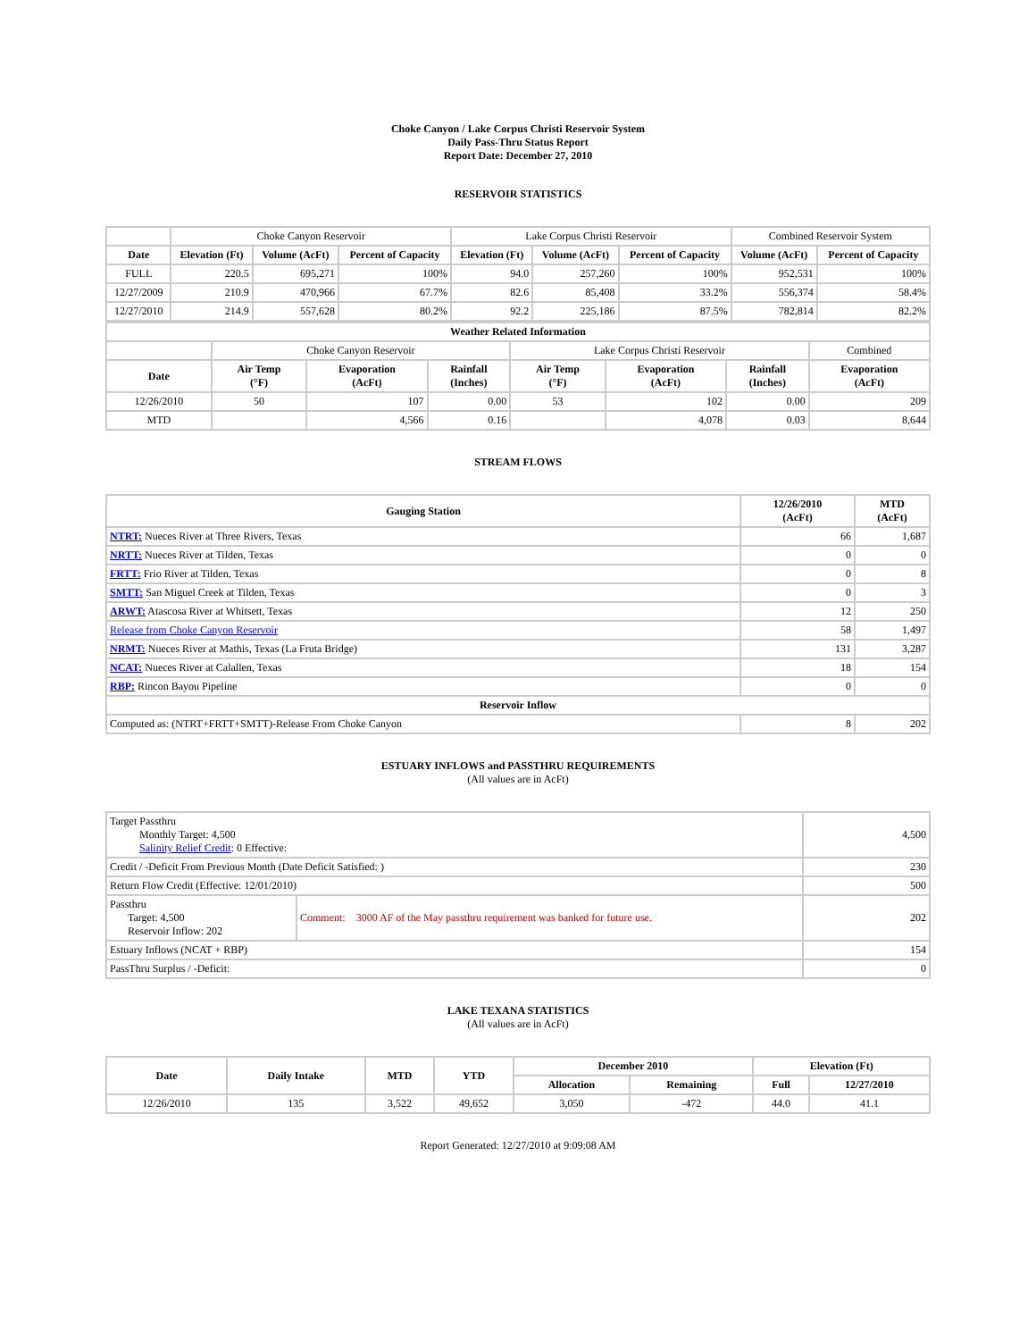Choke Canyon / Lake Corpus Christi Reservoir System
Daily Pass-Thru Status Report
Report Date: December 27, 2010
RESERVOIR STATISTICS
| | Choke Canyon Reservoir | | | Lake Corpus Christi Reservoir | | | Combined Reservoir System | |
| Date | Elevation (Ft) | Volume (AcFt) | Percent of Capacity | Elevation (Ft) | Volume (AcFt) | Percent of Capacity | Volume (AcFt) | Percent of Capacity |
| FULL | 220.5 | 695,271 | 100% | 94.0 | 257,260 | 100% | 952,531 | 100% |
| 12/27/2009 | 210.9 | 470,966 | 67.7% | 82.6 | 85,408 | 33.2% | 556,374 | 58.4% |
| 12/27/2010 | 214.9 | 557,628 | 80.2% | 92.2 | 225,186 | 87.5% | 782,814 | 82.2% |
| Weather Related Information | | | | | | | | |
| --- | --- | --- | --- | --- | --- | --- | --- | --- |
| | Choke Canyon Reservoir | | | Lake Corpus Christi Reservoir | | | | Combined |
| Date | Air Temp (°F) | Evaporation (AcFt) | Rainfall (Inches) | Air Temp (°F) | Evaporation (AcFt) | Rainfall (Inches) | Evaporation (AcFt) | |
| 12/26/2010 | 50 | 107 | 0.00 | 53 | 102 | 0.00 | 209 | |
| MTD | | 4,566 | 0.16 | | 4,078 | 0.03 | 8,644 | |
STREAM FLOWS
| Gauging Station | 12/26/2010 (AcFt) | MTD (AcFt) |
| --- | --- | --- |
| NTRT: Nueces River at Three Rivers, Texas | 66 | 1,687 |
| NRTT: Nueces River at Tilden, Texas | 0 | 0 |
| FRTT: Frio River at Tilden, Texas | 0 | 8 |
| SMTT: San Miguel Creek at Tilden, Texas | 0 | 3 |
| ARWT: Atascosa River at Whitsett, Texas | 12 | 250 |
| Release from Choke Canyon Reservoir | 58 | 1,497 |
| NRMT: Nueces River at Mathis, Texas (La Fruta Bridge) | 131 | 3,287 |
| NCAT: Nueces River at Calallen, Texas | 18 | 154 |
| RBP: Rincon Bayou Pipeline | 0 | 0 |
| Reservoir Inflow | | |
| Computed as: (NTRT+FRTT+SMTT)-Release From Choke Canyon | 8 | 202 |
ESTUARY INFLOWS and PASSTHRU REQUIREMENTS
(All values are in AcFt)
| Target Passthru Monthly Target: 4,500 Salinity Relief Credit : 0 Effective: | | 4,500 |
| Credit / -Deficit From Previous Month (Date Deficit Satisfied: ) | | 230 |
| Return Flow Credit (Effective: 12/01/2010) | | 500 |
| Passthru Target: 4,500 Reservoir Inflow: 202 | Comment: 3000 AF of the May passthru requirement was banked for future use. | 202 |
| Estuary Inflows (NCAT + RBP) | | 154 |
| PassThru Surplus / -Deficit: | | 0 |
LAKE TEXANA STATISTICS
(All values are in AcFt)
| Date | Daily Intake | MTD | YTD | December 2010 | | Elevation (Ft) | |
| --- | --- | --- | --- | --- | --- | --- | --- |
| | | | | Allocation | Remaining | Full | 12/27/2010 |
| 12/26/2010 | 135 | 3,522 | 49,652 | 3,050 | -472 | 44.0 | 41.1 |
Report Generated: 12/27/2010 at 9:09:08 AM